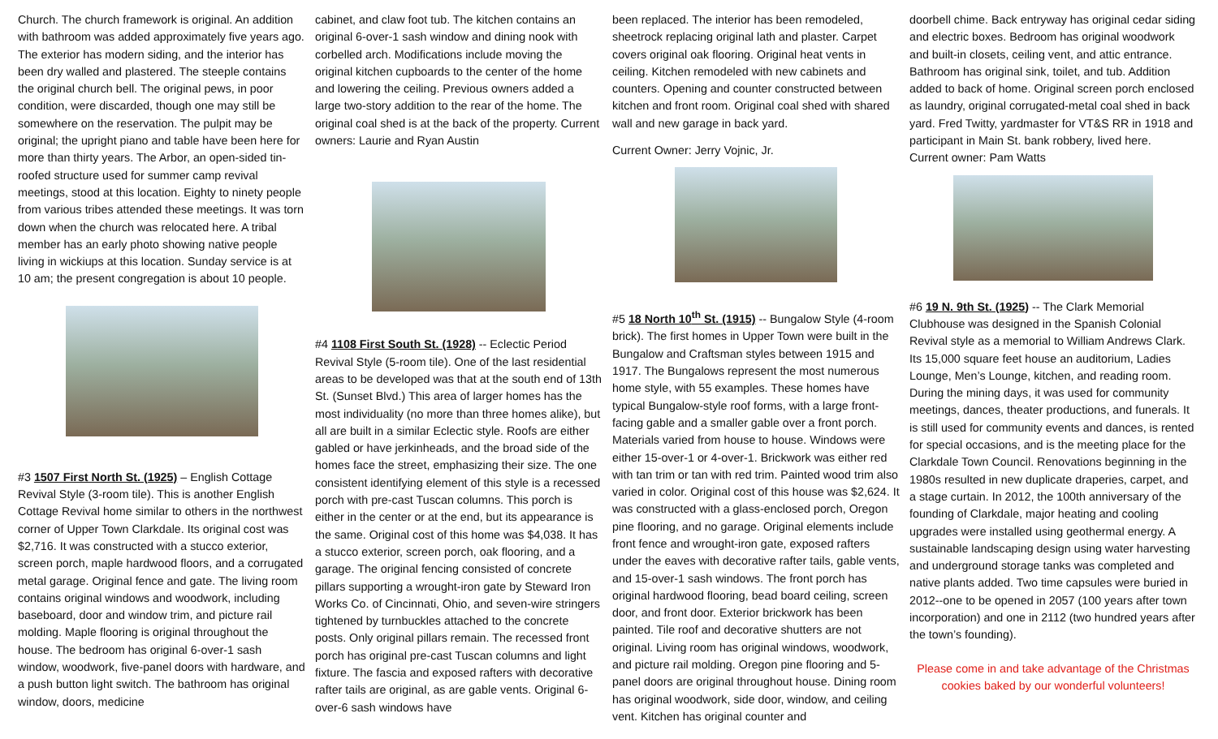Church. The church framework is original. An addition with bathroom was added approximately five years ago. The exterior has modern siding, and the interior has been dry walled and plastered. The steeple contains the original church bell. The original pews, in poor condition, were discarded, though one may still be somewhere on the reservation. The pulpit may be original; the upright piano and table have been here for more than thirty years. The Arbor, an open-sided tin-roofed structure used for summer camp revival meetings, stood at this location. Eighty to ninety people from various tribes attended these meetings. It was torn down when the church was relocated here. A tribal member has an early photo showing native people living in wickiups at this location. Sunday service is at 10 am; the present congregation is about 10 people.
#3 1507 First North St. (1925) – English Cottage Revival Style (3-room tile). This is another English Cottage Revival home similar to others in the northwest corner of Upper Town Clarkdale. Its original cost was $2,716. It was constructed with a stucco exterior, screen porch, maple hardwood floors, and a corrugated metal garage. Original fence and gate. The living room contains original windows and woodwork, including baseboard, door and window trim, and picture rail molding. Maple flooring is original throughout the house. The bedroom has original 6-over-1 sash window, woodwork, five-panel doors with hardware, and a push button light switch. The bathroom has original window, doors, medicine
cabinet, and claw foot tub. The kitchen contains an original 6-over-1 sash window and dining nook with corbelled arch. Modifications include moving the original kitchen cupboards to the center of the home and lowering the ceiling. Previous owners added a large two-story addition to the rear of the home. The original coal shed is at the back of the property. Current owners: Laurie and Ryan Austin
#4 1108 First South St. (1928) -- Eclectic Period Revival Style (5-room tile). One of the last residential areas to be developed was that at the south end of 13th St. (Sunset Blvd.) This area of larger homes has the most individuality (no more than three homes alike), but all are built in a similar Eclectic style. Roofs are either gabled or have jerkinheads, and the broad side of the homes face the street, emphasizing their size. The one consistent identifying element of this style is a recessed porch with pre-cast Tuscan columns. This porch is either in the center or at the end, but its appearance is the same. Original cost of this home was $4,038. It has a stucco exterior, screen porch, oak flooring, and a garage. The original fencing consisted of concrete pillars supporting a wrought-iron gate by Steward Iron Works Co. of Cincinnati, Ohio, and seven-wire stringers tightened by turnbuckles attached to the concrete posts. Only original pillars remain. The recessed front porch has original pre-cast Tuscan columns and light fixture. The fascia and exposed rafters with decorative rafter tails are original, as are gable vents. Original 6-over-6 sash windows have
been replaced. The interior has been remodeled, sheetrock replacing original lath and plaster. Carpet covers original oak flooring. Original heat vents in ceiling. Kitchen remodeled with new cabinets and counters. Opening and counter constructed between kitchen and front room. Original coal shed with shared wall and new garage in back yard.
Current Owner: Jerry Vojnic, Jr.
#5 18 North 10<sup>th</sup> St. (1915) -- Bungalow Style (4-room brick). The first homes in Upper Town were built in the Bungalow and Craftsman styles between 1915 and 1917. The Bungalows represent the most numerous home style, with 55 examples. These homes have typical Bungalow-style roof forms, with a large front-facing gable and a smaller gable over a front porch. Materials varied from house to house. Windows were either 15-over-1 or 4-over-1. Brickwork was either red with tan trim or tan with red trim. Painted wood trim also varied in color. Original cost of this house was $2,624. It was constructed with a glass-enclosed porch, Oregon pine flooring, and no garage. Original elements include front fence and wrought-iron gate, exposed rafters under the eaves with decorative rafter tails, gable vents, and 15-over-1 sash windows. The front porch has original hardwood flooring, bead board ceiling, screen door, and front door. Exterior brickwork has been painted. Tile roof and decorative shutters are not original. Living room has original windows, woodwork, and picture rail molding. Oregon pine flooring and 5-panel doors are original throughout house. Dining room has original woodwork, side door, window, and ceiling vent. Kitchen has original counter and
doorbell chime. Back entryway has original cedar siding and electric boxes. Bedroom has original woodwork and built-in closets, ceiling vent, and attic entrance. Bathroom has original sink, toilet, and tub. Addition added to back of home. Original screen porch enclosed as laundry, original corrugated-metal coal shed in back yard. Fred Twitty, yardmaster for VT&S RR in 1918 and participant in Main St. bank robbery, lived here.
Current owner: Pam Watts
#6 19 N. 9th St. (1925) -- The Clark Memorial Clubhouse was designed in the Spanish Colonial Revival style as a memorial to William Andrews Clark. Its 15,000 square feet house an auditorium, Ladies Lounge, Men’s Lounge, kitchen, and reading room. During the mining days, it was used for community meetings, dances, theater productions, and funerals. It is still used for community events and dances, is rented for special occasions, and is the meeting place for the Clarkdale Town Council. Renovations beginning in the 1980s resulted in new duplicate draperies, carpet, and a stage curtain. In 2012, the 100th anniversary of the founding of Clarkdale, major heating and cooling upgrades were installed using geothermal energy. A sustainable landscaping design using water harvesting and underground storage tanks was completed and native plants added. Two time capsules were buried in 2012--one to be opened in 2057 (100 years after town incorporation) and one in 2112 (two hundred years after the town’s founding).
Please come in and take advantage of the Christmas cookies baked by our wonderful volunteers!